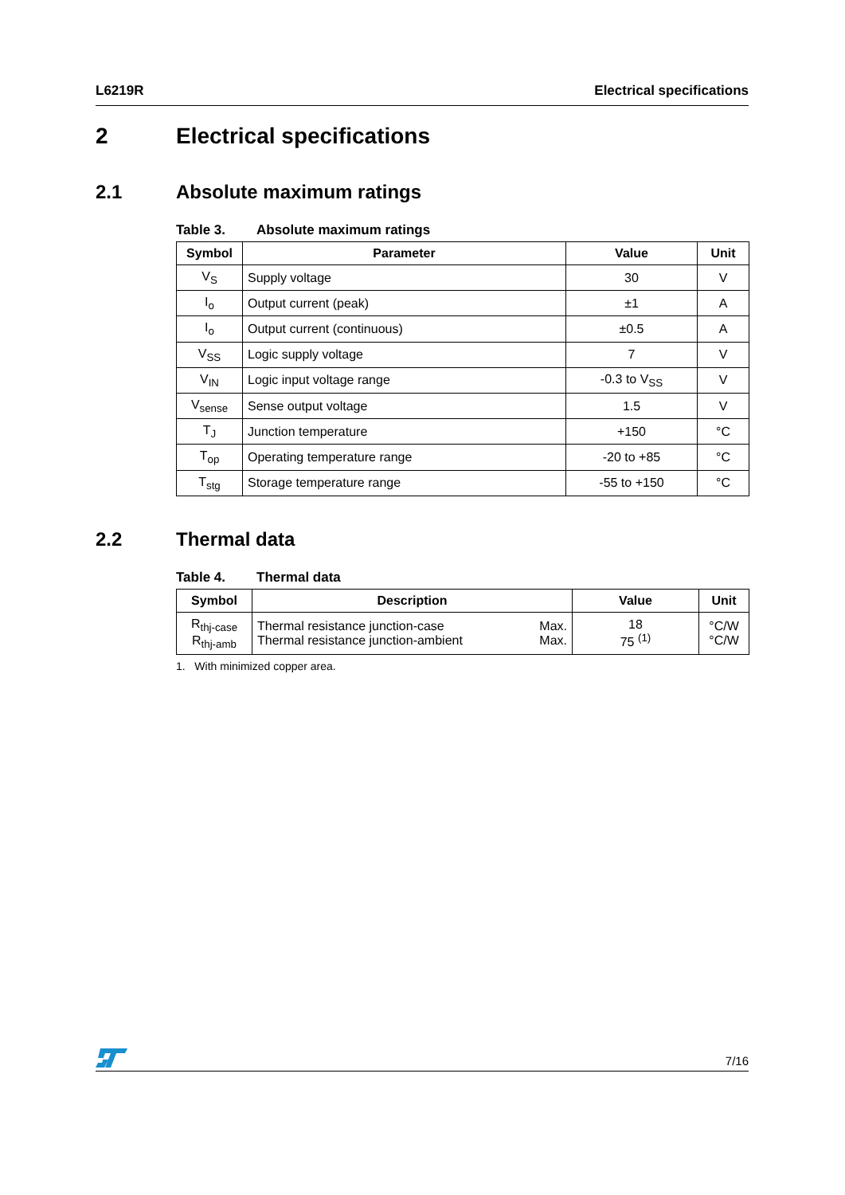L6219R Electrical specifications
2 Electrical specifications
2.1 Absolute maximum ratings
Table 3. Absolute maximum ratings
| Symbol | Parameter | Value | Unit |
| --- | --- | --- | --- |
| V<sub>S</sub> | Supply voltage | 30 | V |
| I<sub>o</sub> | Output current (peak) | ±1 | A |
| I<sub>o</sub> | Output current (continuous) | ±0.5 | A |
| V<sub>SS</sub> | Logic supply voltage | 7 | V |
| V<sub>IN</sub> | Logic input voltage range | -0.3 to V<sub>SS</sub> | V |
| V<sub>sense</sub> | Sense output voltage | 1.5 | V |
| T<sub>J</sub> | Junction temperature | +150 | °C |
| T<sub>op</sub> | Operating temperature range | -20 to +85 | °C |
| T<sub>stg</sub> | Storage temperature range | -55 to +150 | °C |
2.2 Thermal data
Table 4. Thermal data
| Symbol | Description | | Value | Unit |
| --- | --- | --- | --- | --- |
| R<sub>thj-case</sub> R<sub>thj-amb</sub> | Thermal resistance junction-case Thermal resistance junction-ambient | Max. Max. | 18 75 <sup>(1)</sup> | °C/W °C/W |
1. With minimized copper area.
7/16